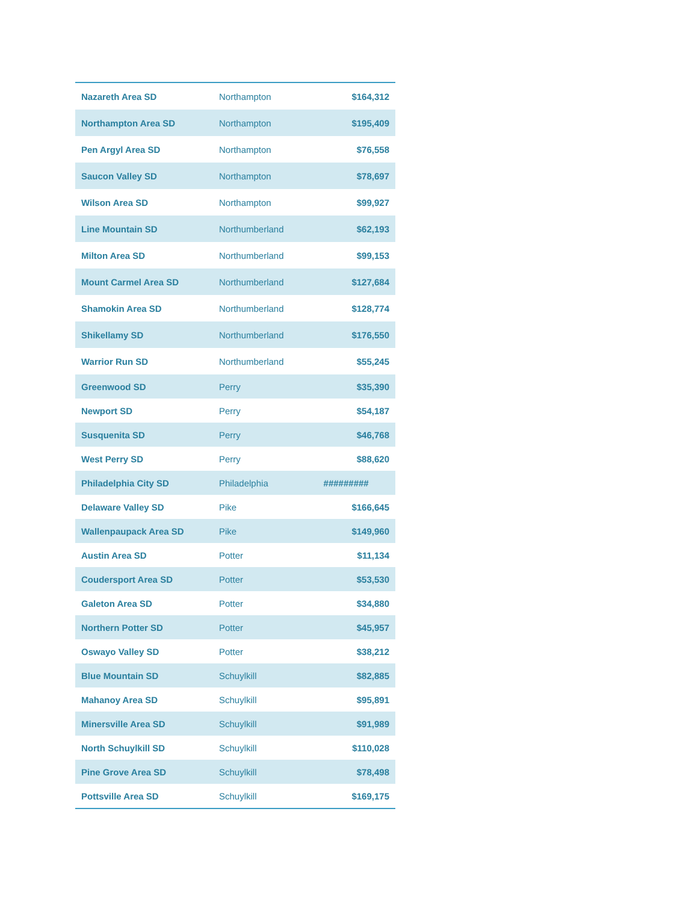| Nazareth Area SD | Northampton | $164,312 |
| Northampton Area SD | Northampton | $195,409 |
| Pen Argyl Area SD | Northampton | $76,558 |
| Saucon Valley SD | Northampton | $78,697 |
| Wilson Area SD | Northampton | $99,927 |
| Line Mountain SD | Northumberland | $62,193 |
| Milton Area SD | Northumberland | $99,153 |
| Mount Carmel Area SD | Northumberland | $127,684 |
| Shamokin Area SD | Northumberland | $128,774 |
| Shikellamy SD | Northumberland | $176,550 |
| Warrior Run SD | Northumberland | $55,245 |
| Greenwood SD | Perry | $35,390 |
| Newport SD | Perry | $54,187 |
| Susquenita SD | Perry | $46,768 |
| West Perry SD | Perry | $88,620 |
| Philadelphia City SD | Philadelphia | ######### |
| Delaware Valley SD | Pike | $166,645 |
| Wallenpaupack Area SD | Pike | $149,960 |
| Austin Area SD | Potter | $11,134 |
| Coudersport Area SD | Potter | $53,530 |
| Galeton Area SD | Potter | $34,880 |
| Northern Potter SD | Potter | $45,957 |
| Oswayo Valley SD | Potter | $38,212 |
| Blue Mountain SD | Schuylkill | $82,885 |
| Mahanoy Area SD | Schuylkill | $95,891 |
| Minersville Area SD | Schuylkill | $91,989 |
| North Schuylkill SD | Schuylkill | $110,028 |
| Pine Grove Area SD | Schuylkill | $78,498 |
| Pottsville Area SD | Schuylkill | $169,175 |